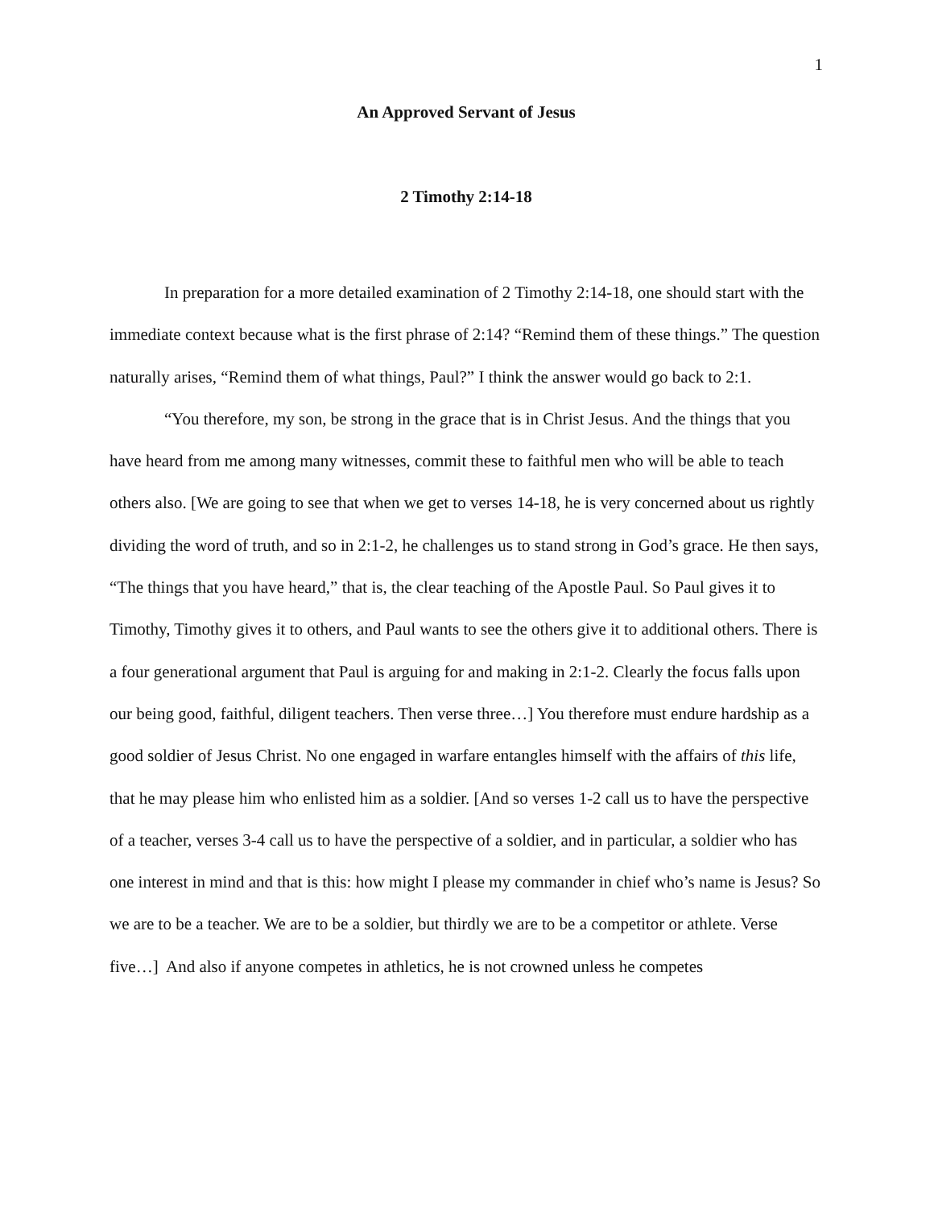1
An Approved Servant of Jesus
2 Timothy 2:14-18
In preparation for a more detailed examination of 2 Timothy 2:14-18, one should start with the immediate context because what is the first phrase of 2:14? “Remind them of these things.” The question naturally arises, “Remind them of what things, Paul?” I think the answer would go back to 2:1.
“You therefore, my son, be strong in the grace that is in Christ Jesus. And the things that you have heard from me among many witnesses, commit these to faithful men who will be able to teach others also. [We are going to see that when we get to verses 14-18, he is very concerned about us rightly dividing the word of truth, and so in 2:1-2, he challenges us to stand strong in God’s grace. He then says, “The things that you have heard,” that is, the clear teaching of the Apostle Paul. So Paul gives it to Timothy, Timothy gives it to others, and Paul wants to see the others give it to additional others. There is a four generational argument that Paul is arguing for and making in 2:1-2. Clearly the focus falls upon our being good, faithful, diligent teachers. Then verse three…] You therefore must endure hardship as a good soldier of Jesus Christ. No one engaged in warfare entangles himself with the affairs of this life, that he may please him who enlisted him as a soldier. [And so verses 1-2 call us to have the perspective of a teacher, verses 3-4 call us to have the perspective of a soldier, and in particular, a soldier who has one interest in mind and that is this: how might I please my commander in chief who’s name is Jesus? So we are to be a teacher. We are to be a soldier, but thirdly we are to be a competitor or athlete. Verse five…] And also if anyone competes in athletics, he is not crowned unless he competes